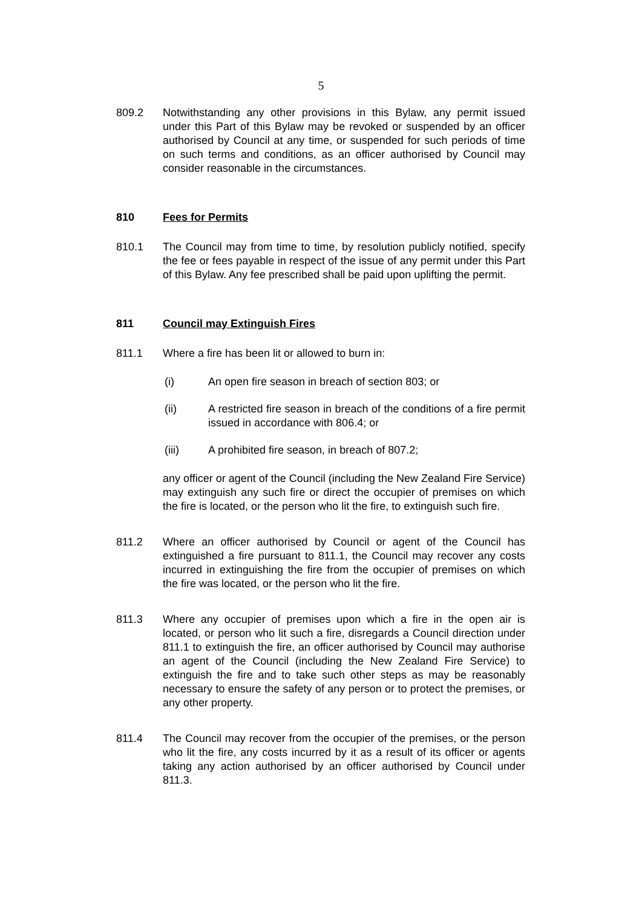5
809.2 Notwithstanding any other provisions in this Bylaw, any permit issued under this Part of this Bylaw may be revoked or suspended by an officer authorised by Council at any time, or suspended for such periods of time on such terms and conditions, as an officer authorised by Council may consider reasonable in the circumstances.
810 Fees for Permits
810.1 The Council may from time to time, by resolution publicly notified, specify the fee or fees payable in respect of the issue of any permit under this Part of this Bylaw. Any fee prescribed shall be paid upon uplifting the permit.
811 Council may Extinguish Fires
811.1 Where a fire has been lit or allowed to burn in:
(i) An open fire season in breach of section 803; or
(ii) A restricted fire season in breach of the conditions of a fire permit issued in accordance with 806.4; or
(iii) A prohibited fire season, in breach of 807.2;
any officer or agent of the Council (including the New Zealand Fire Service) may extinguish any such fire or direct the occupier of premises on which the fire is located, or the person who lit the fire, to extinguish such fire.
811.2 Where an officer authorised by Council or agent of the Council has extinguished a fire pursuant to 811.1, the Council may recover any costs incurred in extinguishing the fire from the occupier of premises on which the fire was located, or the person who lit the fire.
811.3 Where any occupier of premises upon which a fire in the open air is located, or person who lit such a fire, disregards a Council direction under 811.1 to extinguish the fire, an officer authorised by Council may authorise an agent of the Council (including the New Zealand Fire Service) to extinguish the fire and to take such other steps as may be reasonably necessary to ensure the safety of any person or to protect the premises, or any other property.
811.4 The Council may recover from the occupier of the premises, or the person who lit the fire, any costs incurred by it as a result of its officer or agents taking any action authorised by an officer authorised by Council under 811.3.